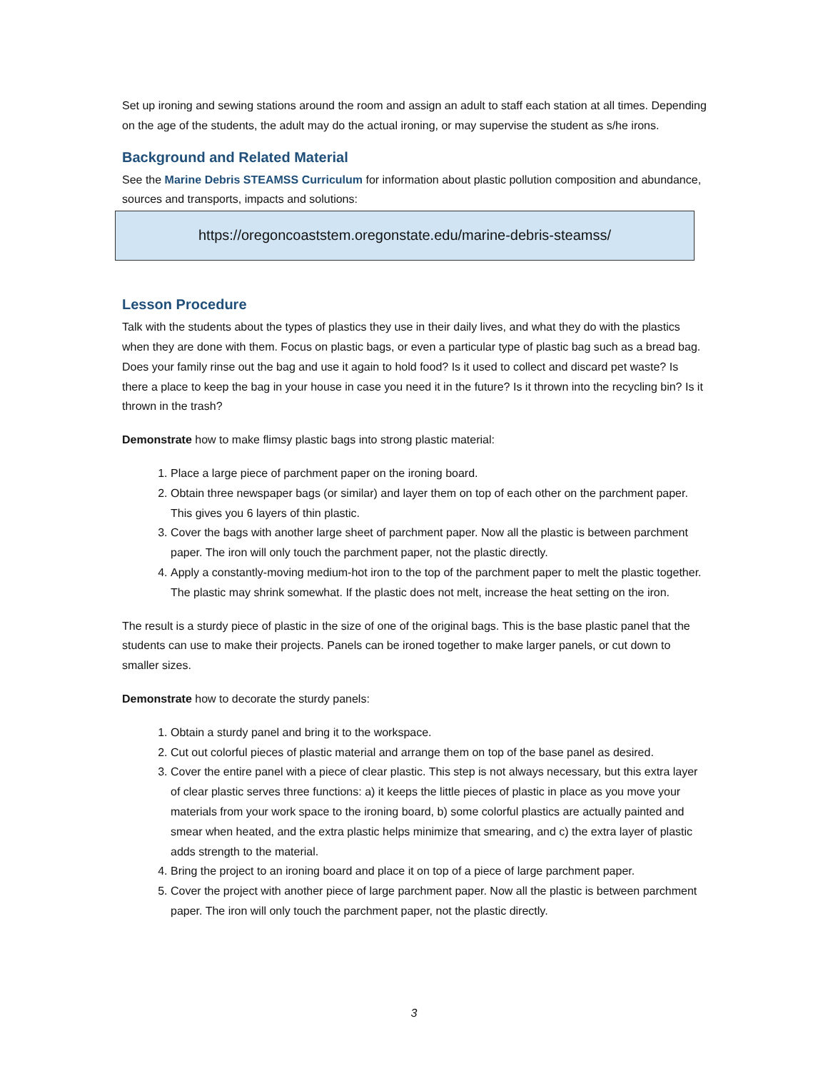Set up ironing and sewing stations around the room and assign an adult to staff each station at all times. Depending on the age of the students, the adult may do the actual ironing, or may supervise the student as s/he irons.
Background and Related Material
See the Marine Debris STEAMSS Curriculum for information about plastic pollution composition and abundance, sources and transports, impacts and solutions:
https://oregoncoaststem.oregonstate.edu/marine-debris-steamss/
Lesson Procedure
Talk with the students about the types of plastics they use in their daily lives, and what they do with the plastics when they are done with them. Focus on plastic bags, or even a particular type of plastic bag such as a bread bag. Does your family rinse out the bag and use it again to hold food? Is it used to collect and discard pet waste? Is there a place to keep the bag in your house in case you need it in the future? Is it thrown into the recycling bin? Is it thrown in the trash?
Demonstrate how to make flimsy plastic bags into strong plastic material:
1. Place a large piece of parchment paper on the ironing board.
2. Obtain three newspaper bags (or similar) and layer them on top of each other on the parchment paper. This gives you 6 layers of thin plastic.
3. Cover the bags with another large sheet of parchment paper. Now all the plastic is between parchment paper. The iron will only touch the parchment paper, not the plastic directly.
4. Apply a constantly-moving medium-hot iron to the top of the parchment paper to melt the plastic together. The plastic may shrink somewhat. If the plastic does not melt, increase the heat setting on the iron.
The result is a sturdy piece of plastic in the size of one of the original bags. This is the base plastic panel that the students can use to make their projects. Panels can be ironed together to make larger panels, or cut down to smaller sizes.
Demonstrate how to decorate the sturdy panels:
1. Obtain a sturdy panel and bring it to the workspace.
2. Cut out colorful pieces of plastic material and arrange them on top of the base panel as desired.
3. Cover the entire panel with a piece of clear plastic. This step is not always necessary, but this extra layer of clear plastic serves three functions: a) it keeps the little pieces of plastic in place as you move your materials from your work space to the ironing board, b) some colorful plastics are actually painted and smear when heated, and the extra plastic helps minimize that smearing, and c) the extra layer of plastic adds strength to the material.
4. Bring the project to an ironing board and place it on top of a piece of large parchment paper.
5. Cover the project with another piece of large parchment paper. Now all the plastic is between parchment paper. The iron will only touch the parchment paper, not the plastic directly.
3